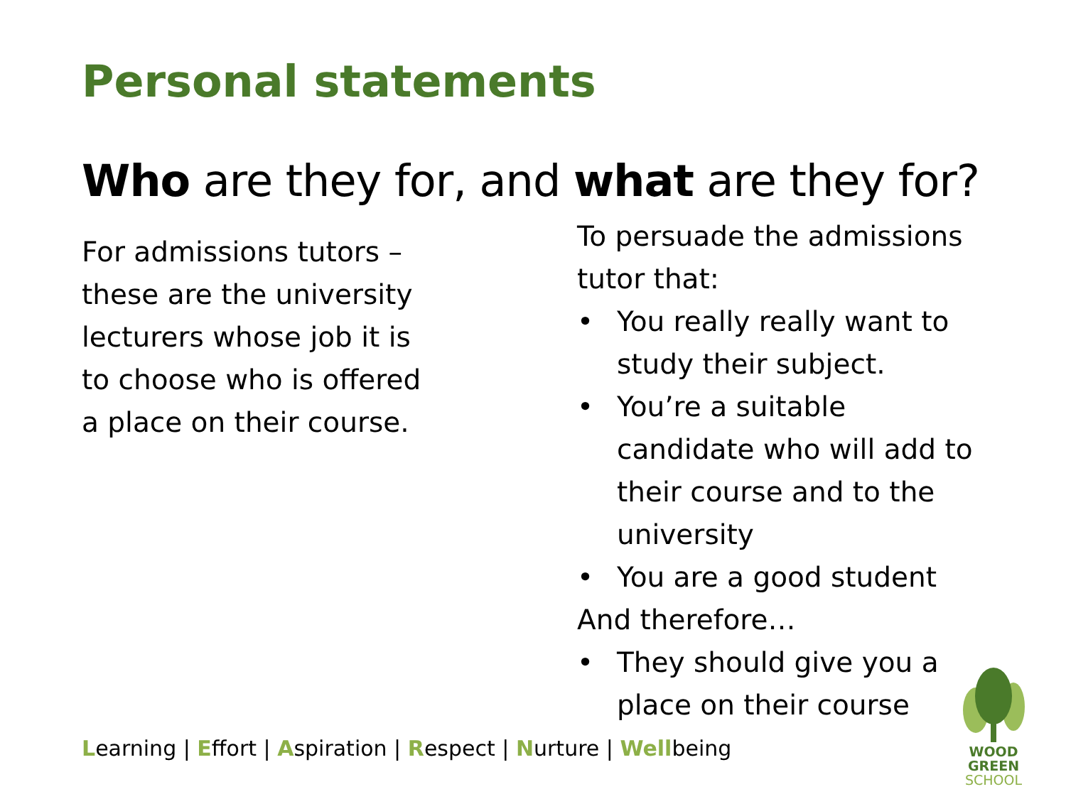Personal statements
Who are they for, and what are they for?
For admissions tutors – these are the university lecturers whose job it is to choose who is offered a place on their course.
To persuade the admissions tutor that:
• You really really want to study their subject.
• You’re a suitable candidate who will add to their course and to the university
• You are a good student
And therefore…
• They should give you a place on their course
Learning | Effort | Aspiration | Respect | Nurture | Wellbeing
WOOD GREEN
SCHOOL